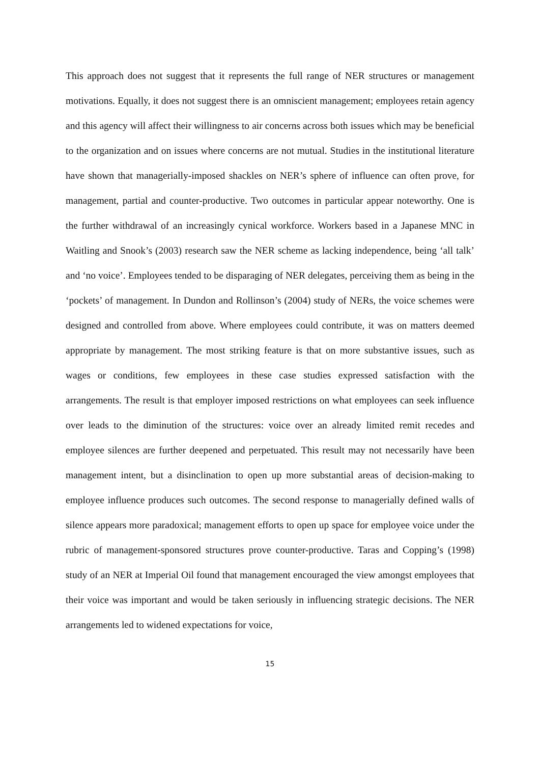This approach does not suggest that it represents the full range of NER structures or management motivations. Equally, it does not suggest there is an omniscient management; employees retain agency and this agency will affect their willingness to air concerns across both issues which may be beneficial to the organization and on issues where concerns are not mutual. Studies in the institutional literature have shown that managerially-imposed shackles on NER’s sphere of influence can often prove, for management, partial and counter-productive. Two outcomes in particular appear noteworthy. One is the further withdrawal of an increasingly cynical workforce. Workers based in a Japanese MNC in Waitling and Snook’s (2003) research saw the NER scheme as lacking independence, being ‘all talk’ and ‘no voice’. Employees tended to be disparaging of NER delegates, perceiving them as being in the ‘pockets’ of management. In Dundon and Rollinson’s (2004) study of NERs, the voice schemes were designed and controlled from above. Where employees could contribute, it was on matters deemed appropriate by management. The most striking feature is that on more substantive issues, such as wages or conditions, few employees in these case studies expressed satisfaction with the arrangements. The result is that employer imposed restrictions on what employees can seek influence over leads to the diminution of the structures: voice over an already limited remit recedes and employee silences are further deepened and perpetuated. This result may not necessarily have been management intent, but a disinclination to open up more substantial areas of decision-making to employee influence produces such outcomes. The second response to managerially defined walls of silence appears more paradoxical; management efforts to open up space for employee voice under the rubric of management-sponsored structures prove counter-productive. Taras and Copping’s (1998) study of an NER at Imperial Oil found that management encouraged the view amongst employees that their voice was important and would be taken seriously in influencing strategic decisions. The NER arrangements led to widened expectations for voice,
15